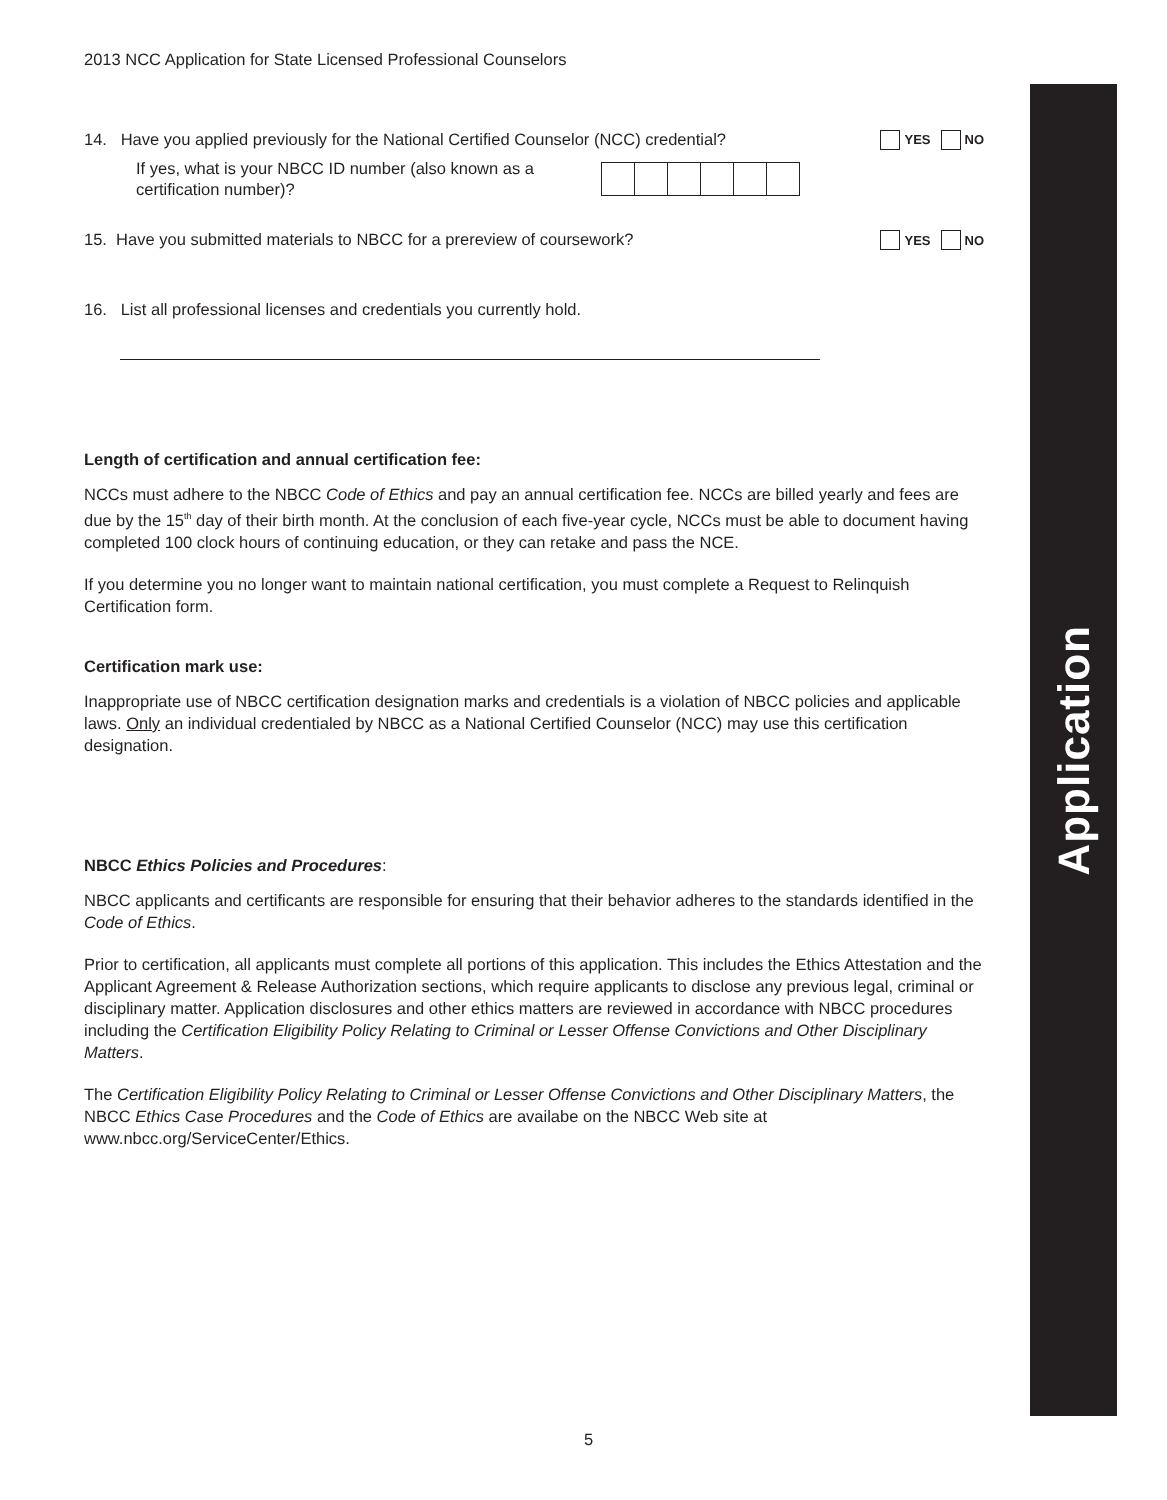2013 NCC Application for State Licensed Professional Counselors
14. Have you applied previously for the National Certified Counselor (NCC) credential?
YES NO
If yes, what is your NBCC ID number (also known as a certification number)?
15. Have you submitted materials to NBCC for a prereview of coursework?
YES NO
16. List all professional licenses and credentials you currently hold.
Length of certification and annual certification fee:
NCCs must adhere to the NBCC Code of Ethics and pay an annual certification fee. NCCs are billed yearly and fees are due by the 15<sup>th</sup> day of their birth month. At the conclusion of each five-year cycle, NCCs must be able to document having completed 100 clock hours of continuing education, or they can retake and pass the NCE.
If you determine you no longer want to maintain national certification, you must complete a Request to Relinquish Certification form.
Certification mark use:
Inappropriate use of NBCC certification designation marks and credentials is a violation of NBCC policies and applicable laws. Only an individual credentialed by NBCC as a National Certified Counselor (NCC) may use this certification designation.
NBCC Ethics Policies and Procedures:
NBCC applicants and certificants are responsible for ensuring that their behavior adheres to the standards identified in the Code of Ethics.
Prior to certification, all applicants must complete all portions of this application. This includes the Ethics Attestation and the Applicant Agreement & Release Authorization sections, which require applicants to disclose any previous legal, criminal or disciplinary matter. Application disclosures and other ethics matters are reviewed in accordance with NBCC procedures including the Certification Eligibility Policy Relating to Criminal or Lesser Offense Convictions and Other Disciplinary Matters.
The Certification Eligibility Policy Relating to Criminal or Lesser Offense Convictions and Other Disciplinary Matters, the NBCC Ethics Case Procedures and the Code of Ethics are availabe on the NBCC Web site at www.nbcc.org/ServiceCenter/Ethics.
Application
5